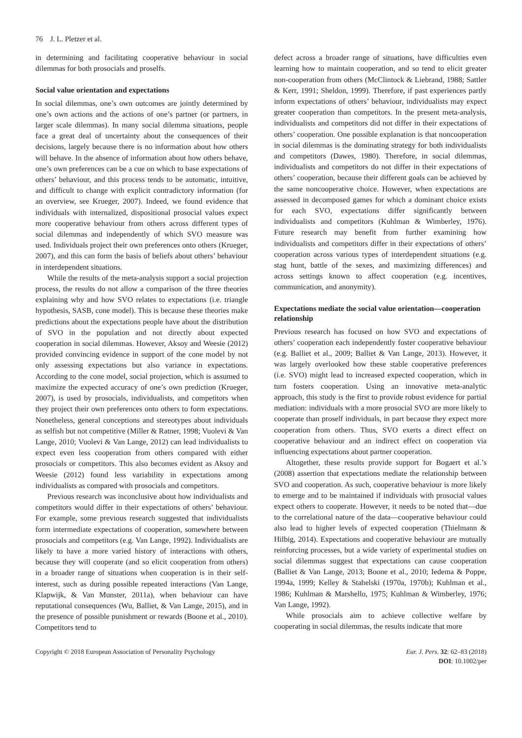76 J. L. Pletzer et al.
in determining and facilitating cooperative behaviour in social dilemmas for both prosocials and proselfs.
Social value orientation and expectations
In social dilemmas, one’s own outcomes are jointly determined by one’s own actions and the actions of one’s partner (or partners, in larger scale dilemmas). In many social dilemma situations, people face a great deal of uncertainty about the consequences of their decisions, largely because there is no information about how others will behave. In the absence of information about how others behave, one’s own preferences can be a cue on which to base expectations of others’ behaviour, and this process tends to be automatic, intuitive, and difficult to change with explicit contradictory information (for an overview, see Krueger, 2007). Indeed, we found evidence that individuals with internalized, dispositional prosocial values expect more cooperative behaviour from others across different types of social dilemmas and independently of which SVO measure was used. Individuals project their own preferences onto others (Krueger, 2007), and this can form the basis of beliefs about others’ behaviour in interdependent situations.
While the results of the meta-analysis support a social projection process, the results do not allow a comparison of the three theories explaining why and how SVO relates to expectations (i.e. triangle hypothesis, SASB, cone model). This is because these theories make predictions about the expectations people have about the distribution of SVO in the population and not directly about expected cooperation in social dilemmas. However, Aksoy and Weesie (2012) provided convincing evidence in support of the cone model by not only assessing expectations but also variance in expectations. According to the cone model, social projection, which is assumed to maximize the expected accuracy of one’s own prediction (Krueger, 2007), is used by prosocials, individualists, and competitors when they project their own preferences onto others to form expectations. Nonetheless, general conceptions and stereotypes about individuals as selfish but not competitive (Miller & Ratner, 1998; Vuolevi & Van Lange, 2010; Vuolevi & Van Lange, 2012) can lead individualists to expect even less cooperation from others compared with either prosocials or competitors. This also becomes evident as Aksoy and Weesie (2012) found less variability in expectations among individualists as compared with prosocials and competitors.
Previous research was inconclusive about how individualists and competitors would differ in their expectations of others’ behaviour. For example, some previous research suggested that individualists form intermediate expectations of cooperation, somewhere between prosocials and competitors (e.g. Van Lange, 1992). Individualists are likely to have a more varied history of interactions with others, because they will cooperate (and so elicit cooperation from others) in a broader range of situations when cooperation is in their self-interest, such as during possible repeated interactions (Van Lange, Klapwijk, & Van Munster, 2011a), when behaviour can have reputational consequences (Wu, Balliet, & Van Lange, 2015), and in the presence of possible punishment or rewards (Boone et al., 2010). Competitors tend to
defect across a broader range of situations, have difficulties even learning how to maintain cooperation, and so tend to elicit greater non-cooperation from others (McClintock & Liebrand, 1988; Sattler & Kerr, 1991; Sheldon, 1999). Therefore, if past experiences partly inform expectations of others’ behaviour, individualists may expect greater cooperation than competitors. In the present meta-analysis, individualists and competitors did not differ in their expectations of others’ cooperation. One possible explanation is that noncooperation in social dilemmas is the dominating strategy for both individualists and competitors (Dawes, 1980). Therefore, in social dilemmas, individualists and competitors do not differ in their expectations of others’ cooperation, because their different goals can be achieved by the same noncooperative choice. However, when expectations are assessed in decomposed games for which a dominant choice exists for each SVO, expectations differ significantly between individualists and competitors (Kuhlman & Wimberley, 1976). Future research may benefit from further examining how individualists and competitors differ in their expectations of others’ cooperation across various types of interdependent situations (e.g. stag hunt, battle of the sexes, and maximizing differences) and across settings known to affect cooperation (e.g. incentives, communication, and anonymity).
Expectations mediate the social value orientation—cooperation relationship
Previous research has focused on how SVO and expectations of others’ cooperation each independently foster cooperative behaviour (e.g. Balliet et al., 2009; Balliet & Van Lange, 2013). However, it was largely overlooked how these stable cooperative preferences (i.e. SVO) might lead to increased expected cooperation, which in turn fosters cooperation. Using an innovative meta-analytic approach, this study is the first to provide robust evidence for partial mediation: individuals with a more prosocial SVO are more likely to cooperate than proself individuals, in part because they expect more cooperation from others. Thus, SVO exerts a direct effect on cooperative behaviour and an indirect effect on cooperation via influencing expectations about partner cooperation.
Altogether, these results provide support for Bogaert et al.’s (2008) assertion that expectations mediate the relationship between SVO and cooperation. As such, cooperative behaviour is more likely to emerge and to be maintained if individuals with prosocial values expect others to cooperate. However, it needs to be noted that—due to the correlational nature of the data—cooperative behaviour could also lead to higher levels of expected cooperation (Thielmann & Hilbig, 2014). Expectations and cooperative behaviour are mutually reinforcing processes, but a wide variety of experimental studies on social dilemmas suggest that expectations can cause cooperation (Balliet & Van Lange, 2013; Boone et al., 2010; Iedema & Poppe, 1994a, 1999; Kelley & Stahelski (1970a, 1970b); Kuhlman et al., 1986; Kuhlman & Marshello, 1975; Kuhlman & Wimberley, 1976; Van Lange, 1992).
While prosocials aim to achieve collective welfare by cooperating in social dilemmas, the results indicate that more
Copyright © 2018 European Association of Personality Psychology
Eur. J. Pers. 32: 62–83 (2018)
DOI: 10.1002/per